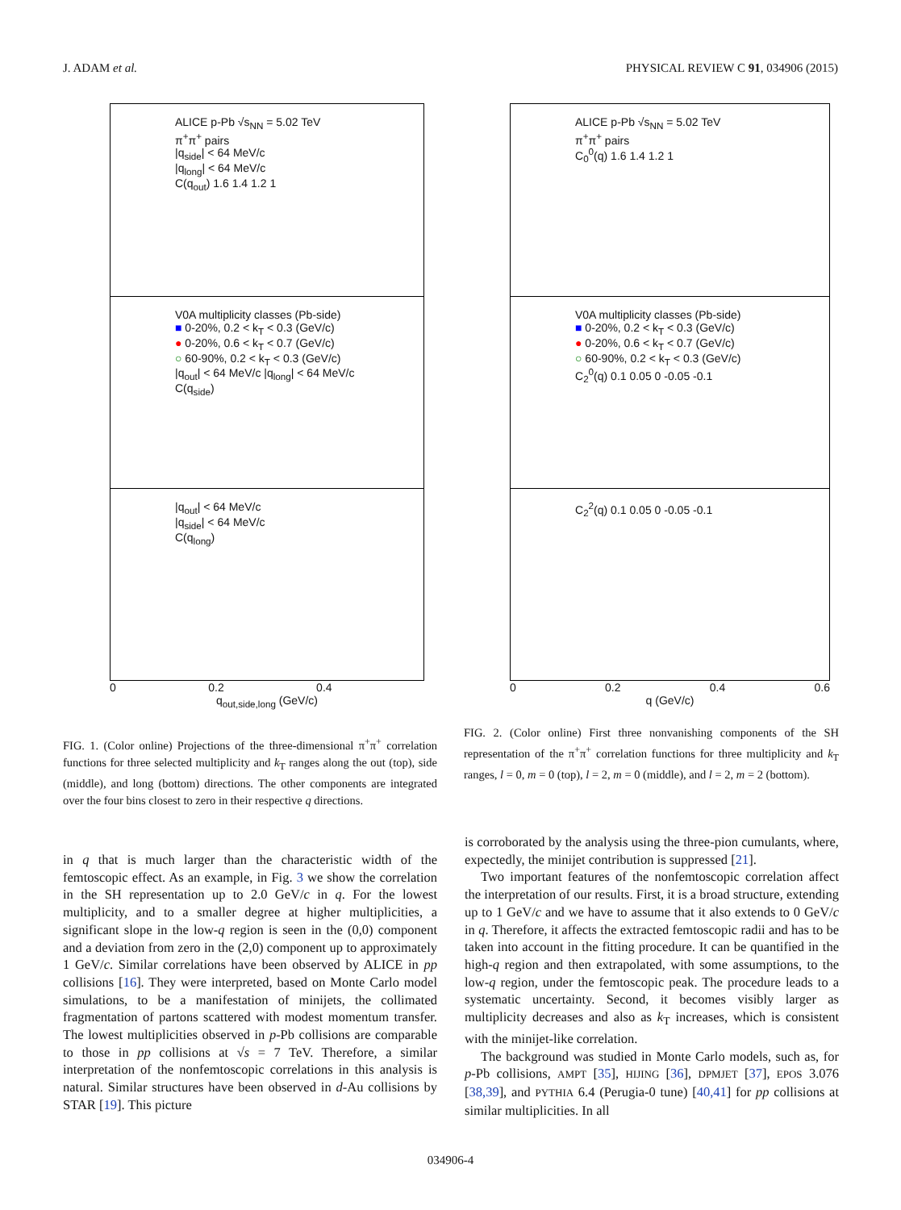J. ADAM et al. PHYSICAL REVIEW C 91, 034906 (2015)
ALICE p-Pb √s<sub>NN</sub> = 5.02 TeV
π<sup>+</sup>π<sup>+</sup> pairs
|q<sub>side</sub>| < 64 MeV/c
|q<sub>long</sub>| < 64 MeV/c
C(q<sub>out</sub>) 1.6 1.4 1.2 1
V0A multiplicity classes (Pb-side)
■ 0-20%, 0.2 < k<sub>T</sub> < 0.3 (GeV/c)
● 0-20%, 0.6 < k<sub>T</sub> < 0.7 (GeV/c)
○ 60-90%, 0.2 < k<sub>T</sub> < 0.3 (GeV/c)
|q<sub>out</sub>| < 64 MeV/c |q<sub>long</sub>| < 64 MeV/c
C(q<sub>side</sub>)
|q<sub>out</sub>| < 64 MeV/c
|q<sub>side</sub>| < 64 MeV/c
C(q<sub>long</sub>)
0 0.2 0.4
q<sub>out,side,long</sub> (GeV/c)
FIG. 1. (Color online) Projections of the three-dimensional π<sup>+</sup>π<sup>+</sup> correlation functions for three selected multiplicity and k<sub>T</sub> ranges along the out (top), side (middle), and long (bottom) directions. The other components are integrated over the four bins closest to zero in their respective q directions.
ALICE p-Pb √s<sub>NN</sub> = 5.02 TeV
π<sup>+</sup>π<sup>+</sup> pairs
C<sub>0</sub><sup>0</sup>(q) 1.6 1.4 1.2 1
V0A multiplicity classes (Pb-side)
■ 0-20%, 0.2 < k<sub>T</sub> < 0.3 (GeV/c)
● 0-20%, 0.6 < k<sub>T</sub> < 0.7 (GeV/c)
○ 60-90%, 0.2 < k<sub>T</sub> < 0.3 (GeV/c)
C<sub>2</sub><sup>0</sup>(q) 0.1 0.05 0 -0.05 -0.1
C<sub>2</sub><sup>2</sup>(q) 0.1 0.05 0 -0.05 -0.1
0 0.2 0.4 0.6
q (GeV/c)
FIG. 2. (Color online) First three nonvanishing components of the SH representation of the π<sup>+</sup>π<sup>+</sup> correlation functions for three multiplicity and k<sub>T</sub> ranges, l = 0, m = 0 (top), l = 2, m = 0 (middle), and l = 2, m = 2 (bottom).
in q that is much larger than the characteristic width of the femtoscopic effect. As an example, in Fig. 3 we show the correlation in the SH representation up to 2.0 GeV/c in q. For the lowest multiplicity, and to a smaller degree at higher multiplicities, a significant slope in the low-q region is seen in the (0,0) component and a deviation from zero in the (2,0) component up to approximately 1 GeV/c. Similar correlations have been observed by ALICE in pp collisions [16]. They were interpreted, based on Monte Carlo model simulations, to be a manifestation of minijets, the collimated fragmentation of partons scattered with modest momentum transfer. The lowest multiplicities observed in p-Pb collisions are comparable to those in pp collisions at √s = 7 TeV. Therefore, a similar interpretation of the nonfemtoscopic correlations in this analysis is natural. Similar structures have been observed in d-Au collisions by STAR [19]. This picture
is corroborated by the analysis using the three-pion cumulants, where, expectedly, the minijet contribution is suppressed [21].
Two important features of the nonfemtoscopic correlation affect the interpretation of our results. First, it is a broad structure, extending up to 1 GeV/c and we have to assume that it also extends to 0 GeV/c in q. Therefore, it affects the extracted femtoscopic radii and has to be taken into account in the fitting procedure. It can be quantified in the high-q region and then extrapolated, with some assumptions, to the low-q region, under the femtoscopic peak. The procedure leads to a systematic uncertainty. Second, it becomes visibly larger as multiplicity decreases and also as k<sub>T</sub> increases, which is consistent with the minijet-like correlation.
The background was studied in Monte Carlo models, such as, for p-Pb collisions, AMPT [35], HIJING [36], DPMJET [37], EPOS 3.076 [38,39], and PYTHIA 6.4 (Perugia-0 tune) [40,41] for pp collisions at similar multiplicities. In all
034906-4